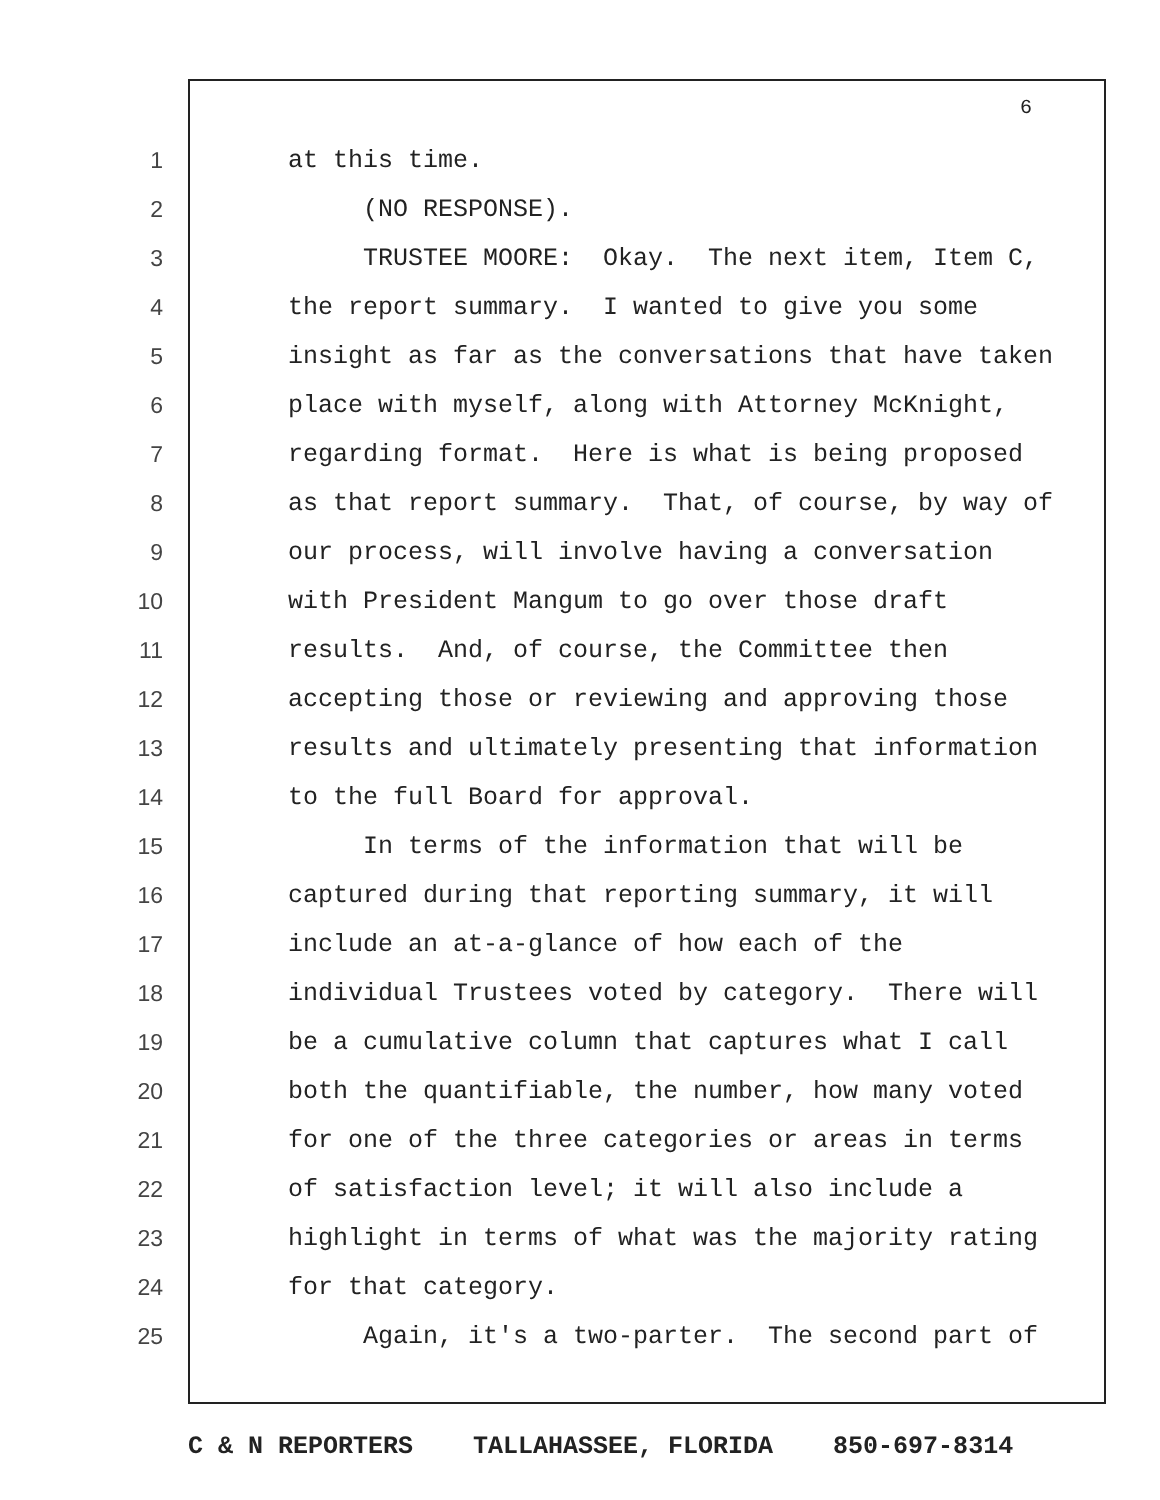6
1 at this time.
2 (NO RESPONSE).
3 TRUSTEE MOORE: Okay. The next item, Item C,
4 the report summary. I wanted to give you some
5 insight as far as the conversations that have taken
6 place with myself, along with Attorney McKnight,
7 regarding format. Here is what is being proposed
8 as that report summary. That, of course, by way of
9 our process, will involve having a conversation
10 with President Mangum to go over those draft
11 results. And, of course, the Committee then
12 accepting those or reviewing and approving those
13 results and ultimately presenting that information
14 to the full Board for approval.
15 In terms of the information that will be
16 captured during that reporting summary, it will
17 include an at-a-glance of how each of the
18 individual Trustees voted by category. There will
19 be a cumulative column that captures what I call
20 both the quantifiable, the number, how many voted
21 for one of the three categories or areas in terms
22 of satisfaction level; it will also include a
23 highlight in terms of what was the majority rating
24 for that category.
25 Again, it's a two-parter. The second part of
C & N REPORTERS TALLAHASSEE, FLORIDA 850-697-8314